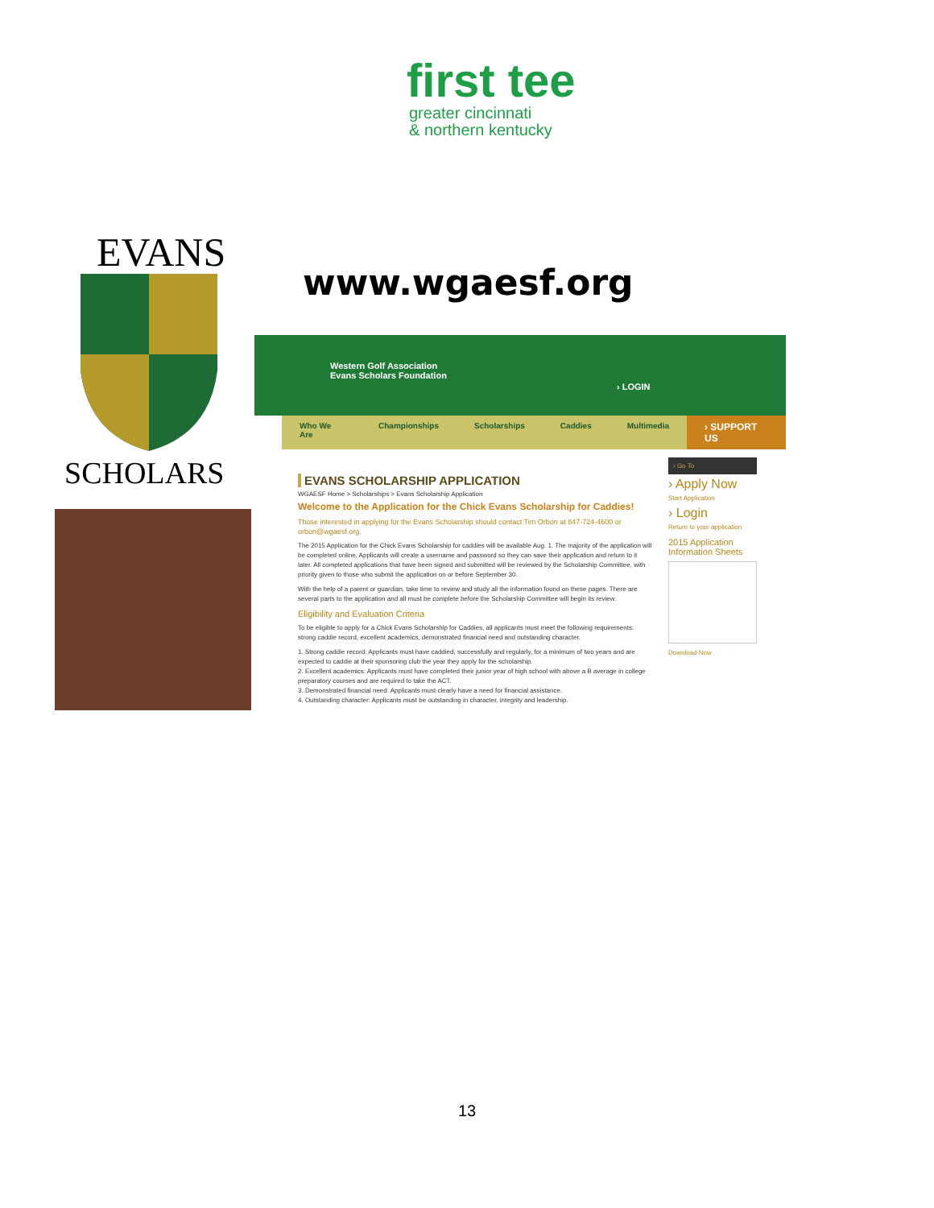first tee
greater cincinnati
& northern kentucky
EVANS
SCHOLARS
www.wgaesf.org
Western Golf Association
Evans Scholars Foundation
› LOGIN
Who We Are Championships Scholarships Caddies Multimedia
› SUPPORT US
EVANS SCHOLARSHIP APPLICATION
WGAESF Home > Scholarships > Evans Scholarship Application
Welcome to the Application for the Chick Evans Scholarship for Caddies!
Those interested in applying for the Evans Scholarship should contact Tim Orbon at 847-724-4600 or orbon@wgaesf.org.
The 2015 Application for the Chick Evans Scholarship for caddies will be available Aug. 1. The majority of the application will be completed online. Applicants will create a username and password so they can save their application and return to it later. All completed applications that have been signed and submitted will be reviewed by the Scholarship Committee, with priority given to those who submit the application on or before September 30.
With the help of a parent or guardian, take time to review and study all the information found on these pages. There are several parts to the application and all must be complete before the Scholarship Committee will begin its review.
Eligibility and Evaluation Criteria
To be eligible to apply for a Chick Evans Scholarship for Caddies, all applicants must meet the following requirements: strong caddie record, excellent academics, demonstrated financial need and outstanding character.
1. Strong caddie record: Applicants must have caddied, successfully and regularly, for a minimum of two years and are expected to caddie at their sponsoring club the year they apply for the scholarship.
2. Excellent academics: Applicants must have completed their junior year of high school with above a B average in college preparatory courses and are required to take the ACT.
3. Demonstrated financial need: Applicants must clearly have a need for financial assistance.
4. Outstanding character: Applicants must be outstanding in character, integrity and leadership.
› Go To
› Apply Now
Start Application
› Login
Return to your application
2015 Application Information Sheets
Download Now
13